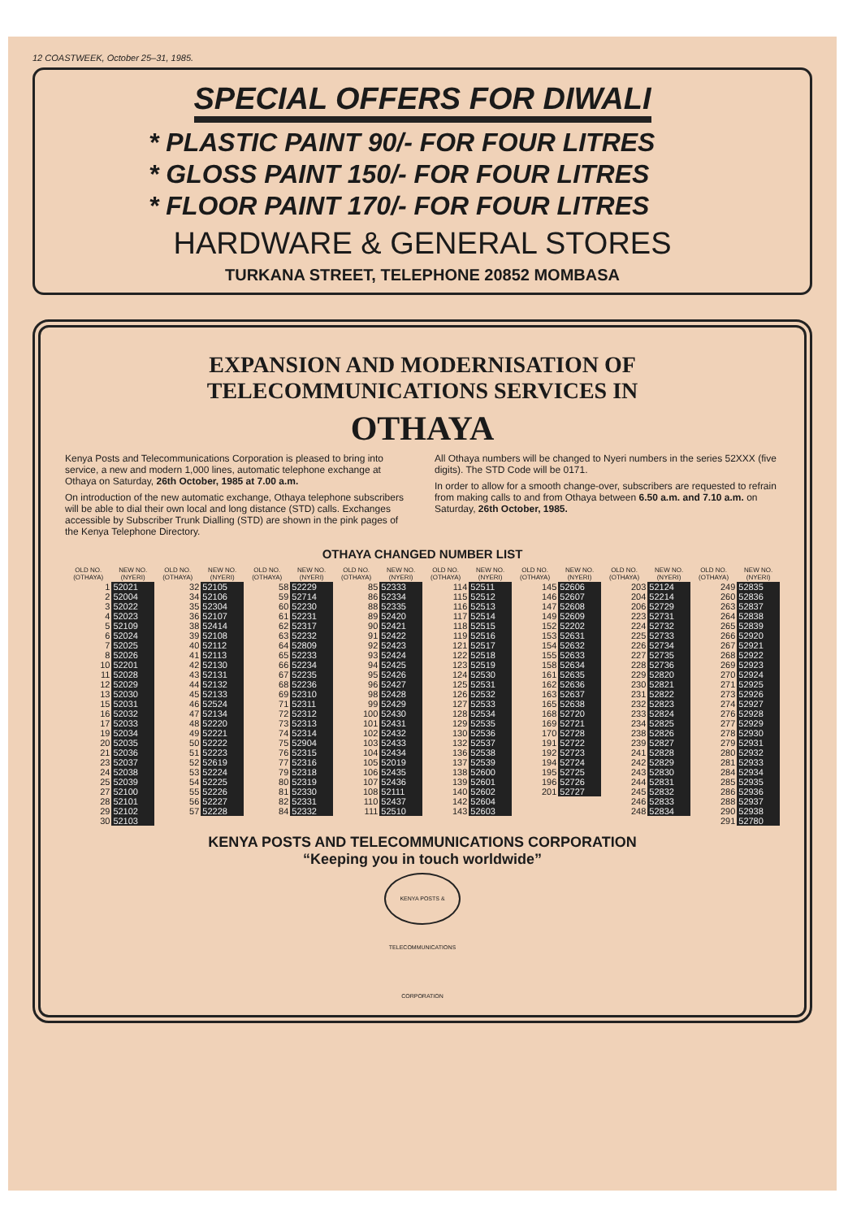12 COASTWEEK, October 25–31, 1985.
SPECIAL OFFERS FOR DIWALI
* PLASTIC PAINT 90/- FOR FOUR LITRES
* GLOSS PAINT 150/- FOR FOUR LITRES
* FLOOR PAINT 170/- FOR FOUR LITRES
HARDWARE & GENERAL STORES
TURKANA STREET, TELEPHONE 20852 MOMBASA
EXPANSION AND MODERNISATION OF
TELECOMMUNICATIONS SERVICES IN
OTHAYA
Kenya Posts and Telecommunications Corporation is pleased to bring into service, a new and modern 1,000 lines, automatic telephone exchange at Othaya on Saturday, 26th October, 1985 at 7.00 a.m.
On introduction of the new automatic exchange, Othaya telephone subscribers will be able to dial their own local and long distance (STD) calls. Exchanges accessible by Subscriber Trunk Dialling (STD) are shown in the pink pages of the Kenya Telephone Directory.
All Othaya numbers will be changed to Nyeri numbers in the series 52XXX (five digits). The STD Code will be 0171.
In order to allow for a smooth change-over, subscribers are requested to refrain from making calls to and from Othaya between 6.50 a.m. and 7.10 a.m. on Saturday, 26th October, 1985.
OTHAYA CHANGED NUMBER LIST
| OLD NO. (OTHAYA) | NEW NO. (NYERI) | OLD NO. (OTHAYA) | NEW NO. (NYERI) | OLD NO. (OTHAYA) | NEW NO. (NYERI) | OLD NO. (OTHAYA) | NEW NO. (NYERI) | OLD NO. (OTHAYA) | NEW NO. (NYERI) | OLD NO. (OTHAYA) | NEW NO. (NYERI) | OLD NO. (OTHAYA) | NEW NO. (NYERI) | OLD NO. (OTHAYA) | NEW NO. (NYERI) |
| --- | --- | --- | --- | --- | --- | --- | --- | --- | --- | --- | --- | --- | --- | --- | --- |
| 1 | 52021 | 32 | 52105 | 58 | 52229 | 85 | 52333 | 114 | 52511 | 145 | 52606 | 203 | 52124 | 249 | 52835 |
| 2 | 52004 | 34 | 52106 | 59 | 52714 | 86 | 52334 | 115 | 52512 | 146 | 52607 | 204 | 52214 | 260 | 52836 |
| 3 | 52022 | 35 | 52304 | 60 | 52230 | 88 | 52335 | 116 | 52513 | 147 | 52608 | 206 | 52729 | 263 | 52837 |
| 4 | 52023 | 36 | 52107 | 61 | 52231 | 89 | 52420 | 117 | 52514 | 149 | 52609 | 223 | 52731 | 264 | 52838 |
| 5 | 52109 | 38 | 52414 | 62 | 52317 | 90 | 52421 | 118 | 52515 | 152 | 52202 | 224 | 52732 | 265 | 52839 |
| 6 | 52024 | 39 | 52108 | 63 | 52232 | 91 | 52422 | 119 | 52516 | 153 | 52631 | 225 | 52733 | 266 | 52920 |
| 7 | 52025 | 40 | 52112 | 64 | 52809 | 92 | 52423 | 121 | 52517 | 154 | 52632 | 226 | 52734 | 267 | 52921 |
| 8 | 52026 | 41 | 52113 | 65 | 52233 | 93 | 52424 | 122 | 52518 | 155 | 52633 | 227 | 52735 | 268 | 52922 |
| 10 | 52201 | 42 | 52130 | 66 | 52234 | 94 | 52425 | 123 | 52519 | 158 | 52634 | 228 | 52736 | 269 | 52923 |
| 11 | 52028 | 43 | 52131 | 67 | 52235 | 95 | 52426 | 124 | 52530 | 161 | 52635 | 229 | 52820 | 270 | 52924 |
| 12 | 52029 | 44 | 52132 | 68 | 52236 | 96 | 52427 | 125 | 52531 | 162 | 52636 | 230 | 52821 | 271 | 52925 |
| 13 | 52030 | 45 | 52133 | 69 | 52310 | 98 | 52428 | 126 | 52532 | 163 | 52637 | 231 | 52822 | 273 | 52926 |
| 15 | 52031 | 46 | 52524 | 71 | 52311 | 99 | 52429 | 127 | 52533 | 165 | 52638 | 232 | 52823 | 274 | 52927 |
| 16 | 52032 | 47 | 52134 | 72 | 52312 | 100 | 52430 | 128 | 52534 | 168 | 52720 | 233 | 52824 | 276 | 52928 |
| 17 | 52033 | 48 | 52220 | 73 | 52313 | 101 | 52431 | 129 | 52535 | 169 | 52721 | 234 | 52825 | 277 | 52929 |
| 19 | 52034 | 49 | 52221 | 74 | 52314 | 102 | 52432 | 130 | 52536 | 170 | 52728 | 238 | 52826 | 278 | 52930 |
| 20 | 52035 | 50 | 52222 | 75 | 52904 | 103 | 52433 | 132 | 52537 | 191 | 52722 | 239 | 52827 | 279 | 52931 |
| 21 | 52036 | 51 | 52223 | 76 | 52315 | 104 | 52434 | 136 | 52538 | 192 | 52723 | 241 | 52828 | 280 | 52932 |
| 23 | 52037 | 52 | 52619 | 77 | 52316 | 105 | 52019 | 137 | 52539 | 194 | 52724 | 242 | 52829 | 281 | 52933 |
| 24 | 52038 | 53 | 52224 | 79 | 52318 | 106 | 52435 | 138 | 52600 | 195 | 52725 | 243 | 52830 | 284 | 52934 |
| 25 | 52039 | 54 | 52225 | 80 | 52319 | 107 | 52436 | 139 | 52601 | 196 | 52726 | 244 | 52831 | 285 | 52935 |
| 27 | 52100 | 55 | 52226 | 81 | 52330 | 108 | 52111 | 140 | 52602 | 201 | 52727 | 245 | 52832 | 286 | 52936 |
| 28 | 52101 | 56 | 52227 | 82 | 52331 | 110 | 52437 | 142 | 52604 | | | 246 | 52833 | 288 | 52937 |
| 29 | 52102 | 57 | 52228 | 84 | 52332 | 111 | 52510 | 143 | 52603 | | | 248 | 52834 | 290 | 52938 |
| 30 | 52103 | | | | | | | | | | | | | 291 | 52780 |
KENYA POSTS AND TELECOMMUNICATIONS CORPORATION
“Keeping you in touch worldwide”
KENYA POSTS & TELECOMMUNICATIONS CORPORATION